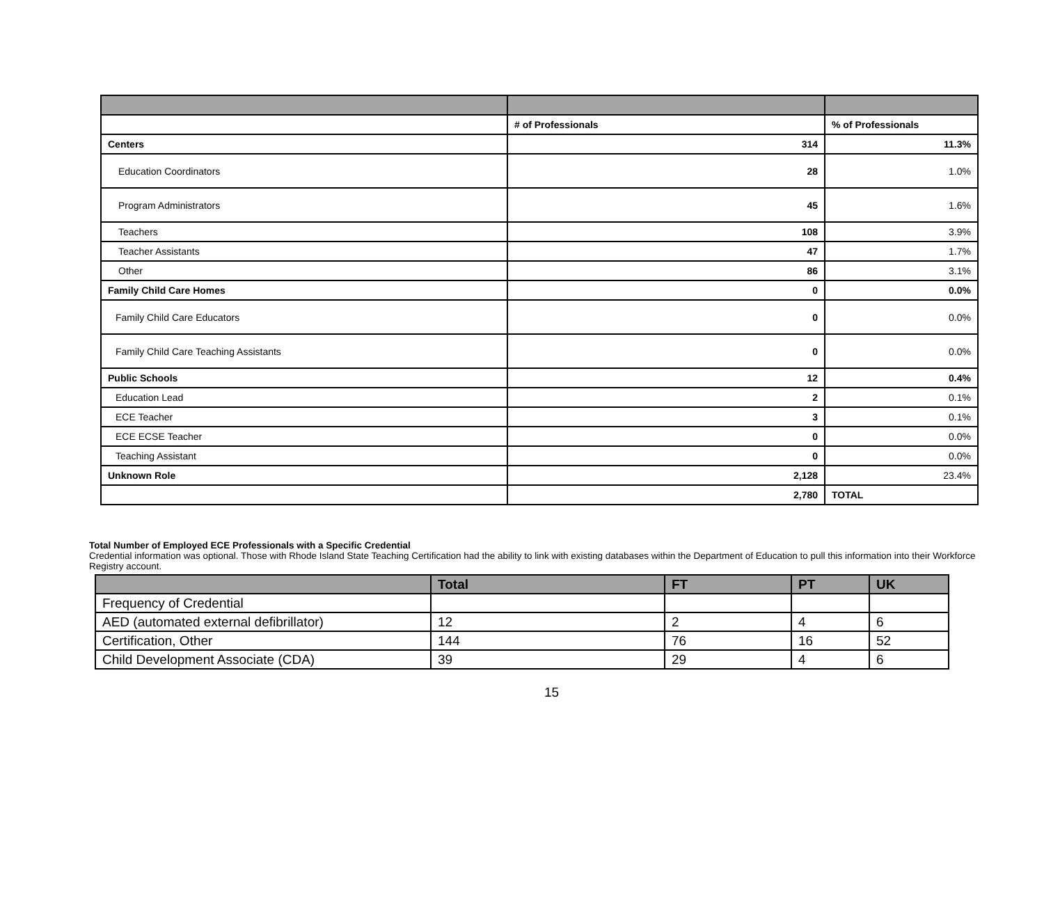| | # of Professionals | % of Professionals |
| Centers | 314 | 11.3% |
| Education Coordinators | 28 | 1.0% |
| Program Administrators | 45 | 1.6% |
| Teachers | 108 | 3.9% |
| Teacher Assistants | 47 | 1.7% |
| Other | 86 | 3.1% |
| Family Child Care Homes | 0 | 0.0% |
| Family Child Care Educators | 0 | 0.0% |
| Family Child Care Teaching Assistants | 0 | 0.0% |
| Public Schools | 12 | 0.4% |
| Education Lead | 2 | 0.1% |
| ECE Teacher | 3 | 0.1% |
| ECE ECSE Teacher | 0 | 0.0% |
| Teaching Assistant | 0 | 0.0% |
| Unknown Role | 2,128 | 23.4% |
| | 2,780 | TOTAL |
Total Number of Employed ECE Professionals with a Specific Credential
Credential information was optional. Those with Rhode Island State Teaching Certification had the ability to link with existing databases within the Department of Education to pull this information into their Workforce Registry account.
| | Total | FT | PT | UK |
| --- | --- | --- | --- | --- |
| Frequency of Credential | | | | |
| AED (automated external defibrillator) | 12 | 2 | 4 | 6 |
| Certification, Other | 144 | 76 | 16 | 52 |
| Child Development Associate (CDA) | 39 | 29 | 4 | 6 |
15